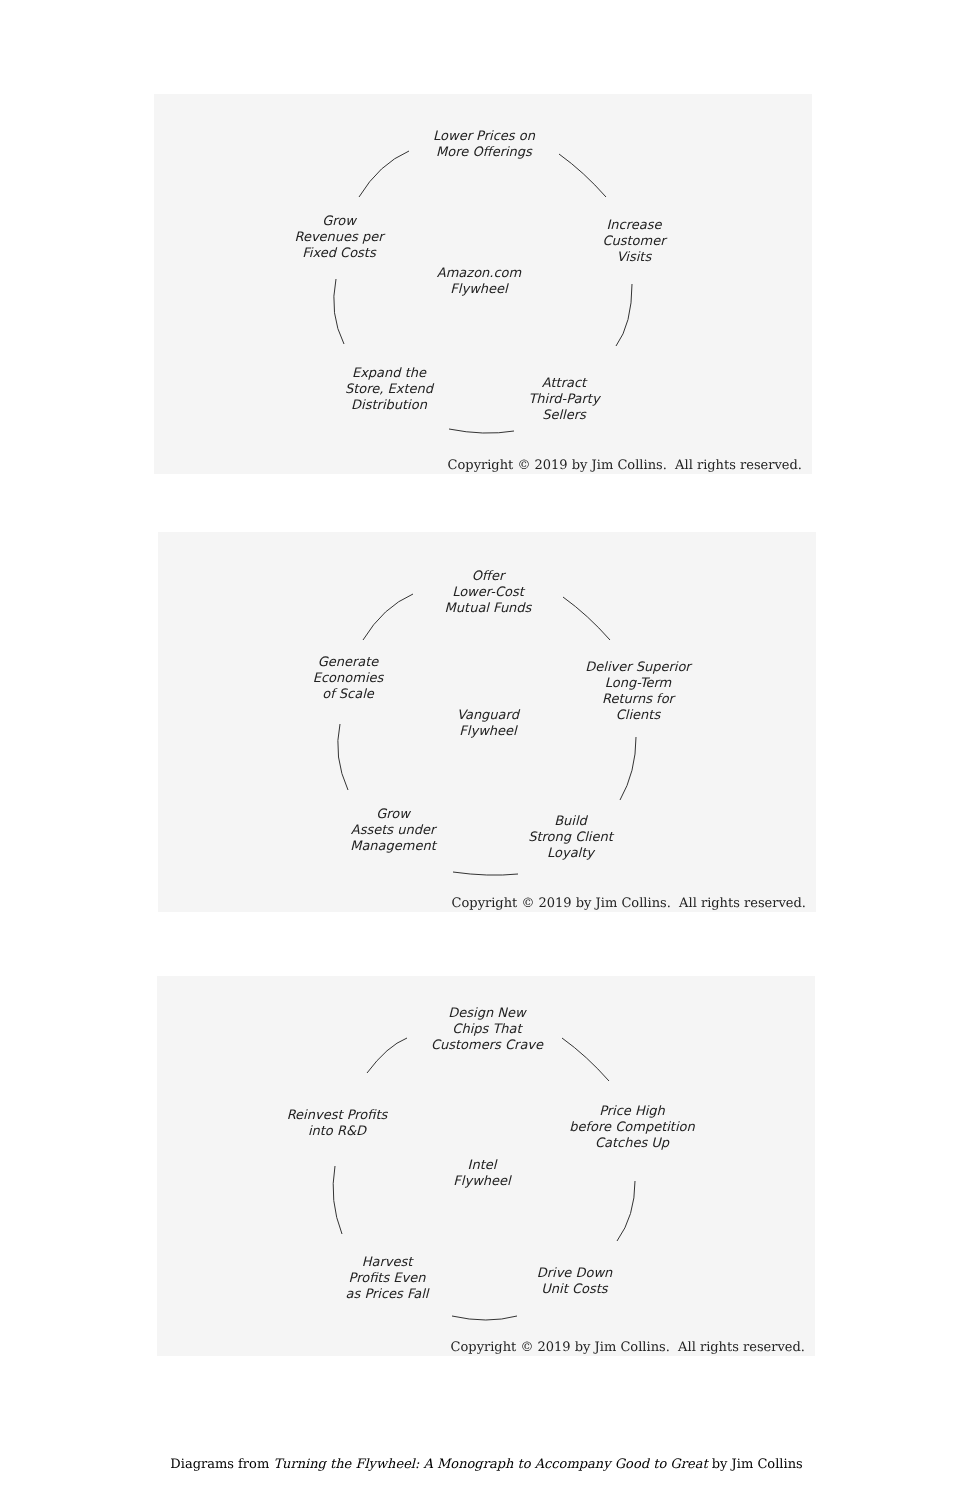Lower Prices on
More Offerings
Increase
Customer
Visits
Attract
Third-Party
Sellers
Expand the
Store, Extend
Distribution
Grow
Revenues per
Fixed Costs
Amazon.com
Flywheel
Copyright © 2019 by Jim Collins. All rights reserved.
Offer
Lower-Cost
Mutual Funds
Deliver Superior
Long-Term
Returns for
Clients
Build
Strong Client
Loyalty
Grow
Assets under
Management
Generate
Economies
of Scale
Vanguard
Flywheel
Copyright © 2019 by Jim Collins. All rights reserved.
Design New
Chips That
Customers Crave
Price High
before Competition
Catches Up
Drive Down
Unit Costs
Harvest
Profits Even
as Prices Fall
Reinvest Profits
into R&D
Intel
Flywheel
Copyright © 2019 by Jim Collins. All rights reserved.
Diagrams from Turning the Flywheel: A Monograph to Accompany Good to Great by Jim Collins